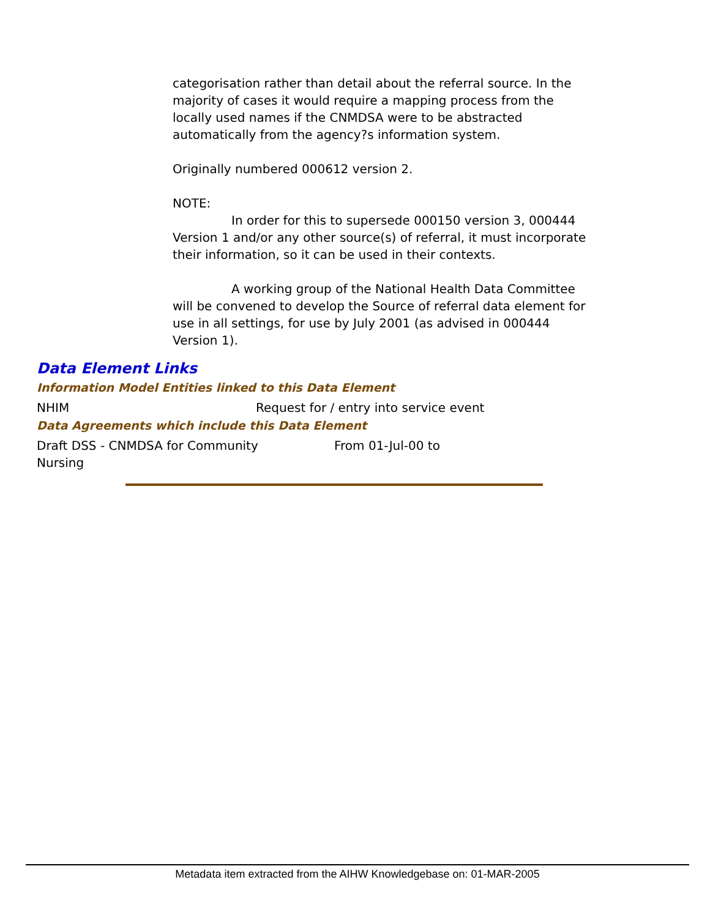categorisation rather than detail about the referral source. In the majority of cases it would require a mapping process from the locally used names if the CNMDSA were to be abstracted automatically from the agency?s information system.
Originally numbered 000612 version 2.
NOTE:
In order for this to supersede 000150 version 3, 000444 Version 1 and/or any other source(s) of referral, it must incorporate their information, so it can be used in their contexts.
A working group of the National Health Data Committee will be convened to develop the Source of referral data element for use in all settings, for use by July 2001 (as advised in 000444 Version 1).
Data Element Links
Information Model Entities linked to this Data Element
| NHIM | Request for / entry into service event |
Data Agreements which include this Data Element
| Draft DSS - CNMDSA for Community Nursing | From 01-Jul-00 to |
Metadata item extracted from the AIHW Knowledgebase on: 01-MAR-2005